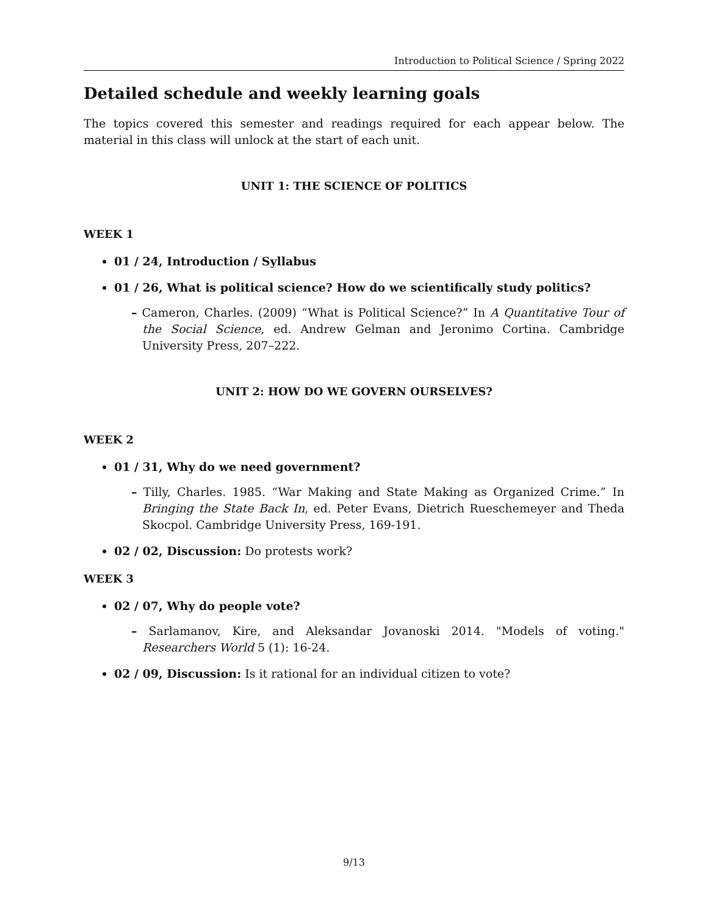Introduction to Political Science / Spring 2022
Detailed schedule and weekly learning goals
The topics covered this semester and readings required for each appear below. The material in this class will unlock at the start of each unit.
UNIT 1: THE SCIENCE OF POLITICS
WEEK 1
01 / 24, Introduction / Syllabus
01 / 26, What is political science? How do we scientifically study politics?
– Cameron, Charles. (2009) “What is Political Science?” In A Quantitative Tour of the Social Science, ed. Andrew Gelman and Jeronimo Cortina. Cambridge University Press, 207–222.
UNIT 2: HOW DO WE GOVERN OURSELVES?
WEEK 2
01 / 31, Why do we need government?
– Tilly, Charles. 1985. “War Making and State Making as Organized Crime.” In Bringing the State Back In, ed. Peter Evans, Dietrich Rueschemeyer and Theda Skocpol. Cambridge University Press, 169-191.
02 / 02, Discussion: Do protests work?
WEEK 3
02 / 07, Why do people vote?
– Sarlamanov, Kire, and Aleksandar Jovanoski 2014. "Models of voting." Researchers World 5 (1): 16-24.
02 / 09, Discussion: Is it rational for an individual citizen to vote?
9/13